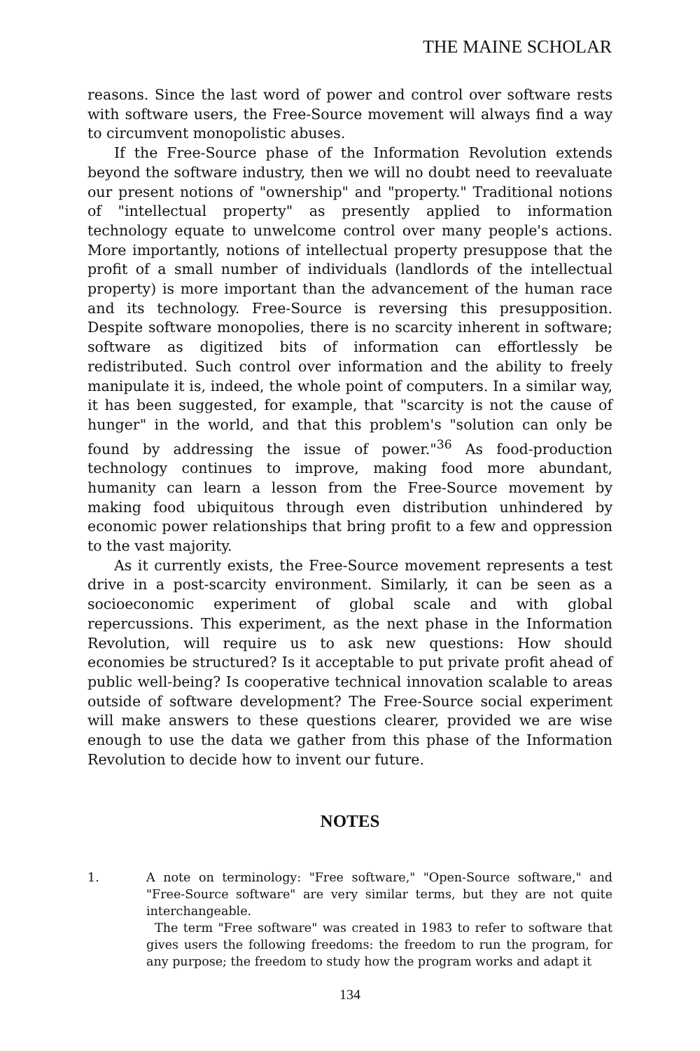THE MAINE SCHOLAR
reasons. Since the last word of power and control over software rests with software users, the Free-Source movement will always find a way to circumvent monopolistic abuses.
If the Free-Source phase of the Information Revolution extends beyond the software industry, then we will no doubt need to reevaluate our present notions of "ownership" and "property." Traditional notions of "intellectual property" as presently applied to information technology equate to unwelcome control over many people's actions. More importantly, notions of intellectual property presuppose that the profit of a small number of individuals (landlords of the intellectual property) is more important than the advancement of the human race and its technology. Free-Source is reversing this presupposition. Despite software monopolies, there is no scarcity inherent in software; software as digitized bits of information can effortlessly be redistributed. Such control over information and the ability to freely manipulate it is, indeed, the whole point of computers. In a similar way, it has been suggested, for example, that "scarcity is not the cause of hunger" in the world, and that this problem's "solution can only be found by addressing the issue of power."<sup>36</sup> As food-production technology continues to improve, making food more abundant, humanity can learn a lesson from the Free-Source movement by making food ubiquitous through even distribution unhindered by economic power relationships that bring profit to a few and oppression to the vast majority.
As it currently exists, the Free-Source movement represents a test drive in a post-scarcity environment. Similarly, it can be seen as a socioeconomic experiment of global scale and with global repercussions. This experiment, as the next phase in the Information Revolution, will require us to ask new questions: How should economies be structured? Is it acceptable to put private profit ahead of public well-being? Is cooperative technical innovation scalable to areas outside of software development? The Free-Source social experiment will make answers to these questions clearer, provided we are wise enough to use the data we gather from this phase of the Information Revolution to decide how to invent our future.
NOTES
1. A note on terminology: "Free software," "Open-Source software," and "Free-Source software" are very similar terms, but they are not quite interchangeable.
The term "Free software" was created in 1983 to refer to software that gives users the following freedoms: the freedom to run the program, for any purpose; the freedom to study how the program works and adapt it
134